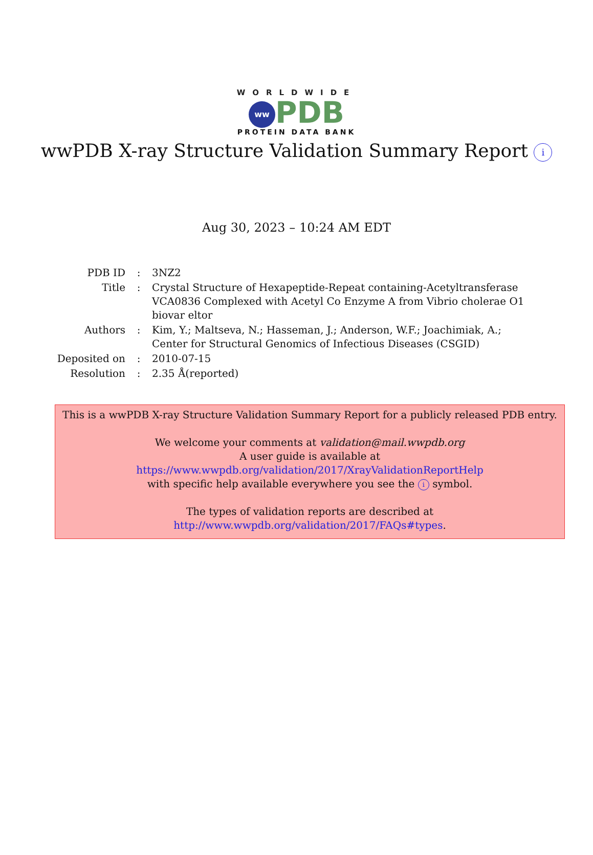WORLDWIDE
ww PDB
PROTEIN DATA BANK
wwPDB X-ray Structure Validation Summary Report i
Aug 30, 2023 – 10:24 AM EDT
| PDB ID | : | 3NZ2 |
| Title | : | Crystal Structure of Hexapeptide-Repeat containing-Acetyltransferase VCA0836 Complexed with Acetyl Co Enzyme A from Vibrio cholerae O1 biovar eltor |
| Authors | : | Kim, Y.; Maltseva, N.; Hasseman, J.; Anderson, W.F.; Joachimiak, A.; Center for Structural Genomics of Infectious Diseases (CSGID) |
| Deposited on | : | 2010-07-15 |
| Resolution | : | 2.35 Å(reported) |
This is a wwPDB X-ray Structure Validation Summary Report for a publicly released PDB entry.
We welcome your comments at validation@mail.wwpdb.org
A user guide is available at
https://www.wwpdb.org/validation/2017/XrayValidationReportHelp
with specific help available everywhere you see the i symbol.
The types of validation reports are described at
http://www.wwpdb.org/validation/2017/FAQs#types.